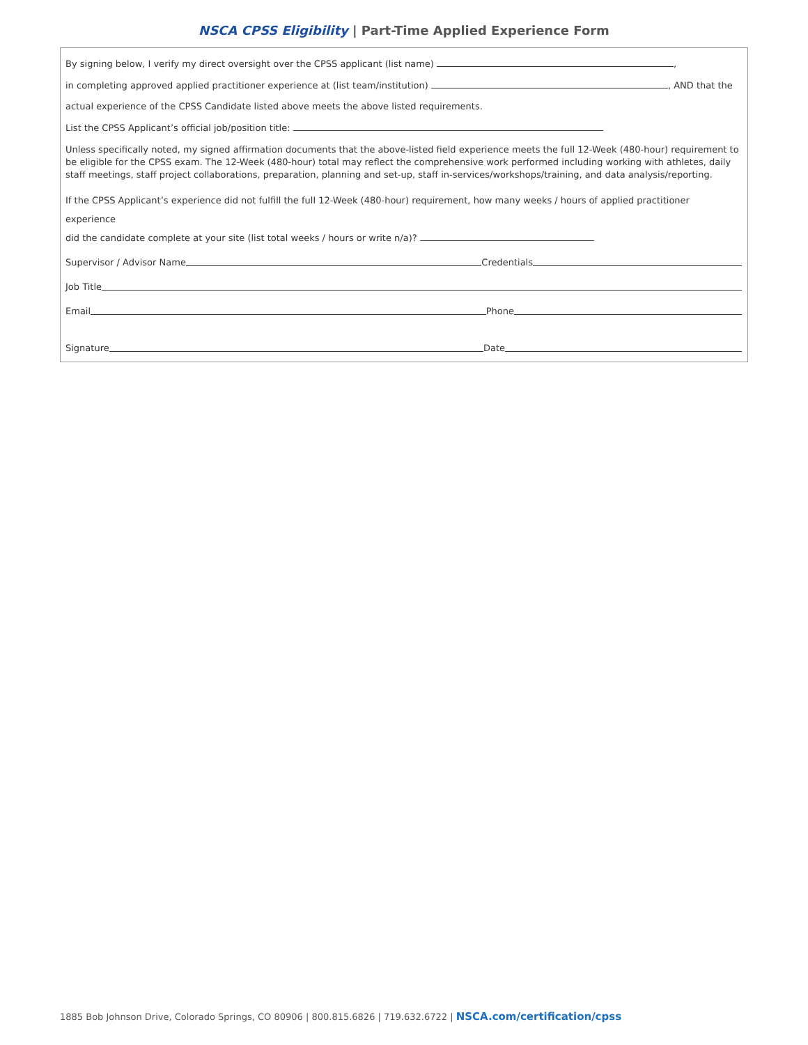NSCA CPSS Eligibility | Part-Time Applied Experience Form
By signing below, I verify my direct oversight over the CPSS applicant (list name) ,
in completing approved applied practitioner experience at (list team/institution) , AND that the
actual experience of the CPSS Candidate listed above meets the above listed requirements.
List the CPSS Applicant’s official job/position title:
Unless specifically noted, my signed affirmation documents that the above-listed field experience meets the full 12-Week (480-hour) requirement to be eligible for the CPSS exam. The 12-Week (480-hour) total may reflect the comprehensive work performed including working with athletes, daily staff meetings, staff project collaborations, preparation, planning and set-up, staff in-services/workshops/training, and data analysis/reporting.
If the CPSS Applicant’s experience did not fulfill the full 12-Week (480-hour) requirement, how many weeks / hours of applied practitioner experience
did the candidate complete at your site (list total weeks / hours or write n/a)?
Supervisor / Advisor Name Credentials
Job Title
Email Phone
Signature Date
1885 Bob Johnson Drive, Colorado Springs, CO 80906 | 800.815.6826 | 719.632.6722 | NSCA.com/certification/cpss